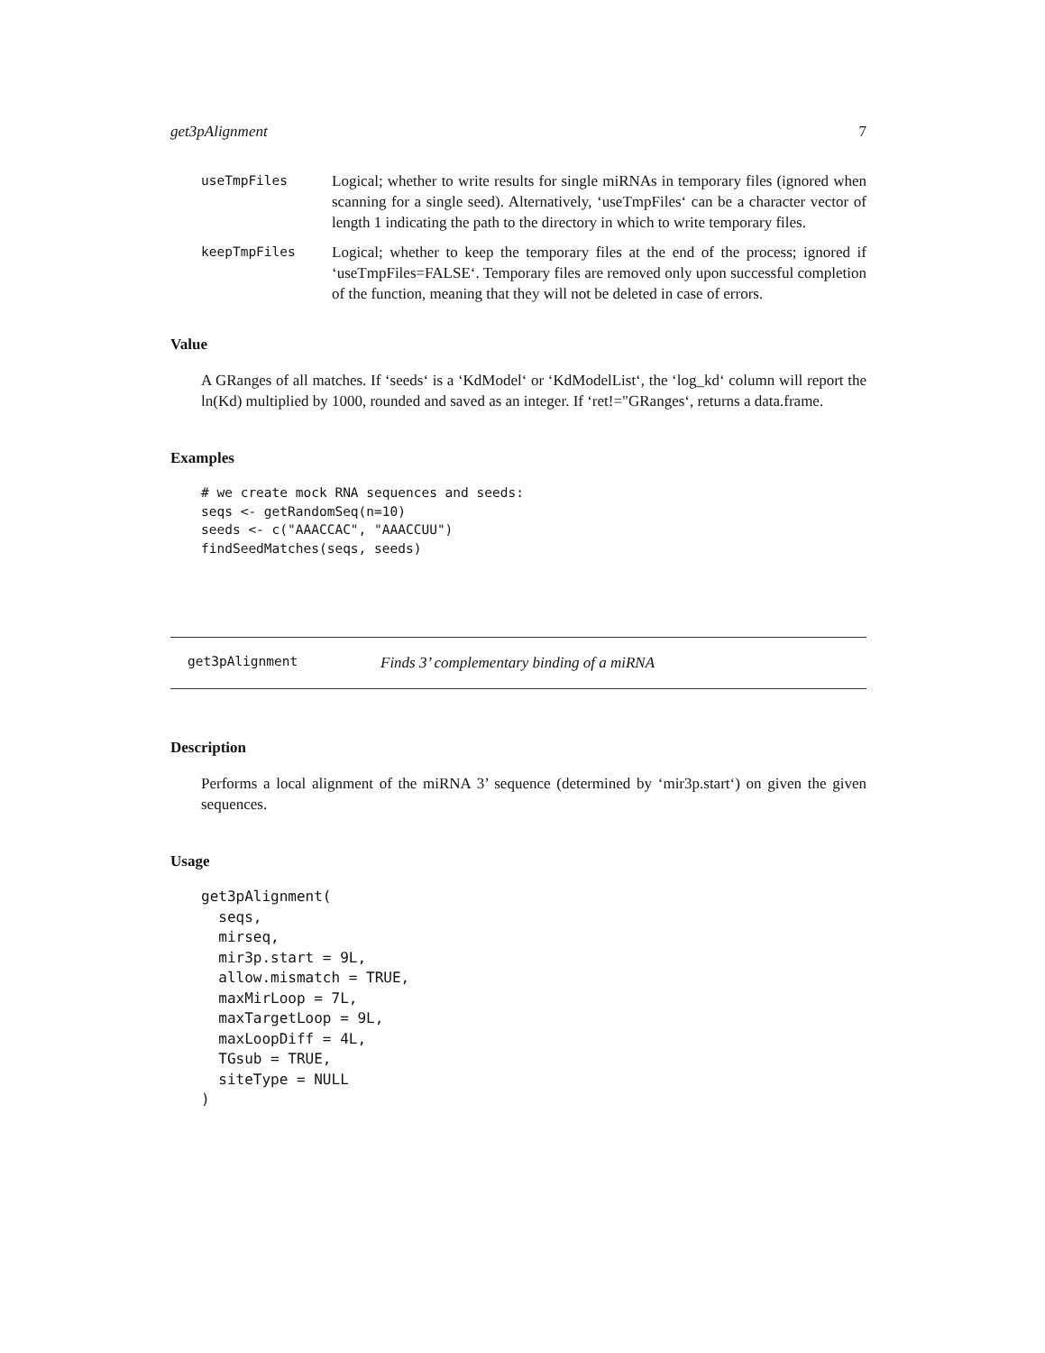get3pAlignment 7
| useTmpFiles | Logical; whether to write results for single miRNAs in temporary files (ignored when scanning for a single seed). Alternatively, ‘useTmpFiles‘ can be a character vector of length 1 indicating the path to the directory in which to write temporary files. |
| keepTmpFiles | Logical; whether to keep the temporary files at the end of the process; ignored if ‘useTmpFiles=FALSE‘. Temporary files are removed only upon successful completion of the function, meaning that they will not be deleted in case of errors. |
Value
A GRanges of all matches. If ‘seeds‘ is a ‘KdModel‘ or ‘KdModelList‘, the ‘log_kd‘ column will report the ln(Kd) multiplied by 1000, rounded and saved as an integer. If ‘ret!="GRanges‘, returns a data.frame.
Examples
# we create mock RNA sequences and seeds:
seqs <- getRandomSeq(n=10)
seeds <- c("AAACCAC", "AAACCUU")
findSeedMatches(seqs, seeds)
get3pAlignment Finds 3’ complementary binding of a miRNA
Description
Performs a local alignment of the miRNA 3’ sequence (determined by ‘mir3p.start‘) on given the given sequences.
Usage
get3pAlignment(
  seqs,
  mirseq,
  mir3p.start = 9L,
  allow.mismatch = TRUE,
  maxMirLoop = 7L,
  maxTargetLoop = 9L,
  maxLoopDiff = 4L,
  TGsub = TRUE,
  siteType = NULL
)